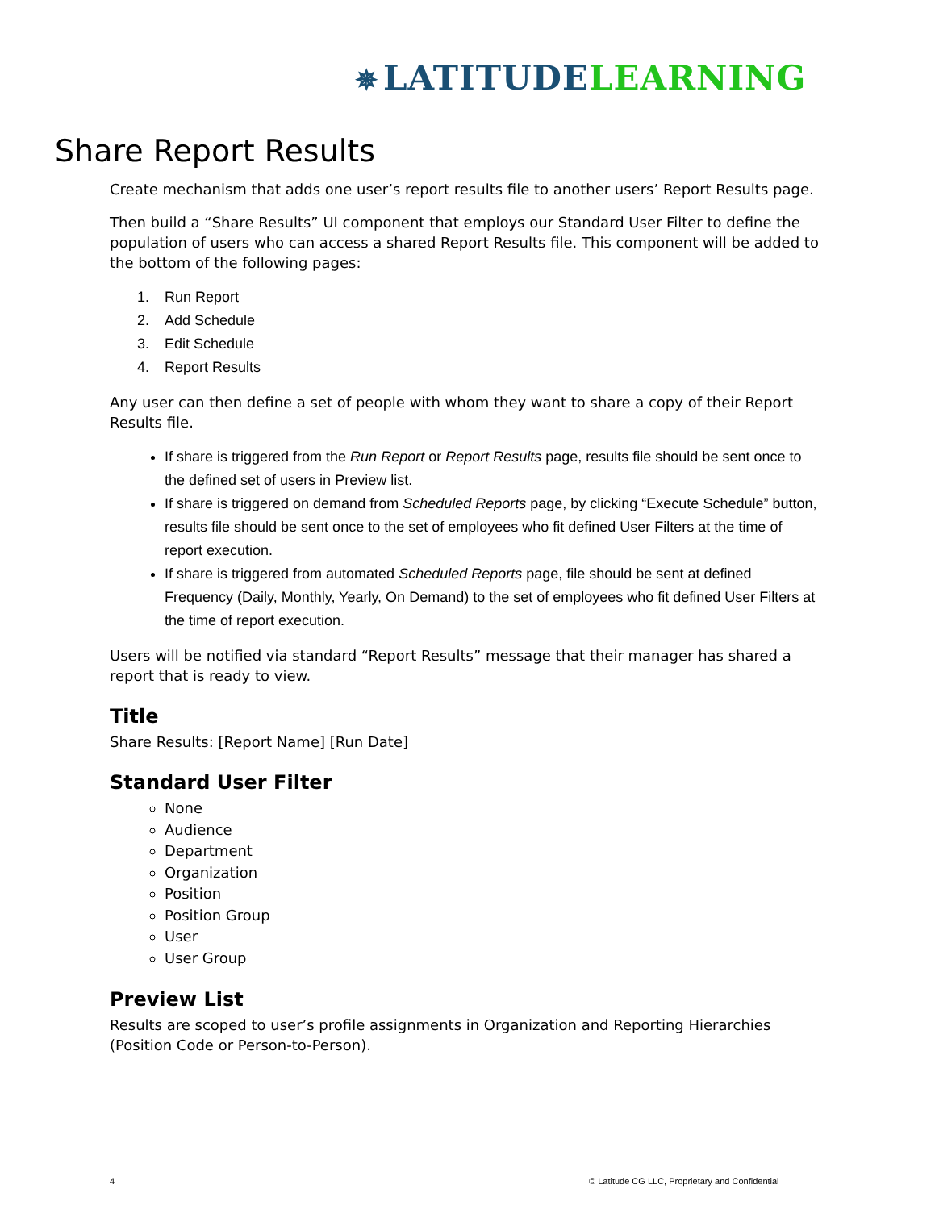✵ LATITUDE LEARNING
Share Report Results
Create mechanism that adds one user’s report results file to another users’ Report Results page.
Then build a “Share Results” UI component that employs our Standard User Filter to define the population of users who can access a shared Report Results file. This component will be added to the bottom of the following pages:
1. Run Report
2. Add Schedule
3. Edit Schedule
4. Report Results
Any user can then define a set of people with whom they want to share a copy of their Report Results file.
If share is triggered from the Run Report or Report Results page, results file should be sent once to the defined set of users in Preview list.
If share is triggered on demand from Scheduled Reports page, by clicking “Execute Schedule” button, results file should be sent once to the set of employees who fit defined User Filters at the time of report execution.
If share is triggered from automated Scheduled Reports page, file should be sent at defined Frequency (Daily, Monthly, Yearly, On Demand) to the set of employees who fit defined User Filters at the time of report execution.
Users will be notified via standard “Report Results” message that their manager has shared a report that is ready to view.
Title
Share Results: [Report Name] [Run Date]
Standard User Filter
None
Audience
Department
Organization
Position
Position Group
User
User Group
Preview List
Results are scoped to user’s profile assignments in Organization and Reporting Hierarchies (Position Code or Person-to-Person).
4
© Latitude CG LLC, Proprietary and Confidential